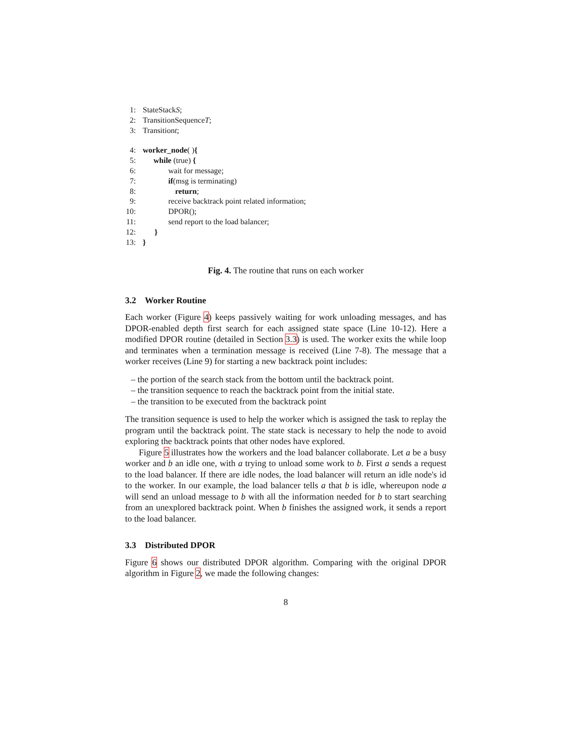1: StateStack S;
2: TransitionSequence T;
3: Transition t;
4: worker_node ( ) {
5: while (true) {
6: wait for message;
7: if(msg is terminating)
8: return;
9: receive backtrack point related information;
10: DPOR();
11: send report to the load balancer;
12: }
13: }
Fig. 4. The routine that runs on each worker
3.2 Worker Routine
Each worker (Figure 4) keeps passively waiting for work unloading messages, and has DPOR-enabled depth first search for each assigned state space (Line 10-12). Here a modified DPOR routine (detailed in Section 3.3) is used. The worker exits the while loop and terminates when a termination message is received (Line 7-8). The message that a worker receives (Line 9) for starting a new backtrack point includes:
– the portion of the search stack from the bottom until the backtrack point.
– the transition sequence to reach the backtrack point from the initial state.
– the transition to be executed from the backtrack point
The transition sequence is used to help the worker which is assigned the task to replay the program until the backtrack point. The state stack is necessary to help the node to avoid exploring the backtrack points that other nodes have explored.
Figure 5 illustrates how the workers and the load balancer collaborate. Let a be a busy worker and b an idle one, with a trying to unload some work to b. First a sends a request to the load balancer. If there are idle nodes, the load balancer will return an idle node's id to the worker. In our example, the load balancer tells a that b is idle, whereupon node a will send an unload message to b with all the information needed for b to start searching from an unexplored backtrack point. When b finishes the assigned work, it sends a report to the load balancer.
3.3 Distributed DPOR
Figure 6 shows our distributed DPOR algorithm. Comparing with the original DPOR algorithm in Figure 2, we made the following changes:
8